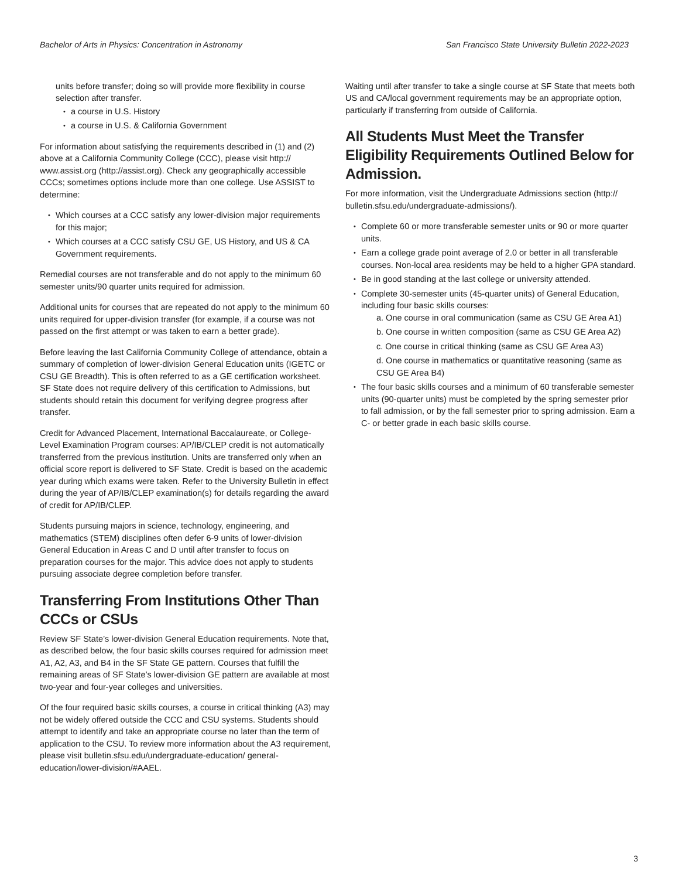Bachelor of Arts in Physics: Concentration in Astronomy San Francisco State University Bulletin 2022-2023
units before transfer; doing so will provide more flexibility in course selection after transfer.
a course in U.S. History
a course in U.S. & California Government
For information about satisfying the requirements described in (1) and (2) above at a California Community College (CCC), please visit http:// www.assist.org (http://assist.org). Check any geographically accessible CCCs; sometimes options include more than one college. Use ASSIST to determine:
Which courses at a CCC satisfy any lower-division major requirements for this major;
Which courses at a CCC satisfy CSU GE, US History, and US & CA Government requirements.
Remedial courses are not transferable and do not apply to the minimum 60 semester units/90 quarter units required for admission.
Additional units for courses that are repeated do not apply to the minimum 60 units required for upper-division transfer (for example, if a course was not passed on the first attempt or was taken to earn a better grade).
Before leaving the last California Community College of attendance, obtain a summary of completion of lower-division General Education units (IGETC or CSU GE Breadth). This is often referred to as a GE certification worksheet. SF State does not require delivery of this certification to Admissions, but students should retain this document for verifying degree progress after transfer.
Credit for Advanced Placement, International Baccalaureate, or College-Level Examination Program courses: AP/IB/CLEP credit is not automatically transferred from the previous institution. Units are transferred only when an official score report is delivered to SF State. Credit is based on the academic year during which exams were taken. Refer to the University Bulletin in effect during the year of AP/IB/CLEP examination(s) for details regarding the award of credit for AP/IB/CLEP.
Students pursuing majors in science, technology, engineering, and mathematics (STEM) disciplines often defer 6-9 units of lower-division General Education in Areas C and D until after transfer to focus on preparation courses for the major. This advice does not apply to students pursuing associate degree completion before transfer.
Transferring From Institutions Other Than CCCs or CSUs
Review SF State’s lower-division General Education requirements. Note that, as described below, the four basic skills courses required for admission meet A1, A2, A3, and B4 in the SF State GE pattern. Courses that fulfill the remaining areas of SF State’s lower-division GE pattern are available at most two-year and four-year colleges and universities.
Of the four required basic skills courses, a course in critical thinking (A3) may not be widely offered outside the CCC and CSU systems. Students should attempt to identify and take an appropriate course no later than the term of application to the CSU. To review more information about the A3 requirement, please visit bulletin.sfsu.edu/undergraduate-education/ general-education/lower-division/#AAEL.
Waiting until after transfer to take a single course at SF State that meets both US and CA/local government requirements may be an appropriate option, particularly if transferring from outside of California.
All Students Must Meet the Transfer Eligibility Requirements Outlined Below for Admission.
For more information, visit the Undergraduate Admissions section (http:// bulletin.sfsu.edu/undergraduate-admissions/).
Complete 60 or more transferable semester units or 90 or more quarter units.
Earn a college grade point average of 2.0 or better in all transferable courses. Non-local area residents may be held to a higher GPA standard.
Be in good standing at the last college or university attended.
Complete 30-semester units (45-quarter units) of General Education, including four basic skills courses:
a. One course in oral communication (same as CSU GE Area A1)
b. One course in written composition (same as CSU GE Area A2)
c. One course in critical thinking (same as CSU GE Area A3)
d. One course in mathematics or quantitative reasoning (same as CSU GE Area B4)
The four basic skills courses and a minimum of 60 transferable semester units (90-quarter units) must be completed by the spring semester prior to fall admission, or by the fall semester prior to spring admission. Earn a C- or better grade in each basic skills course.
3